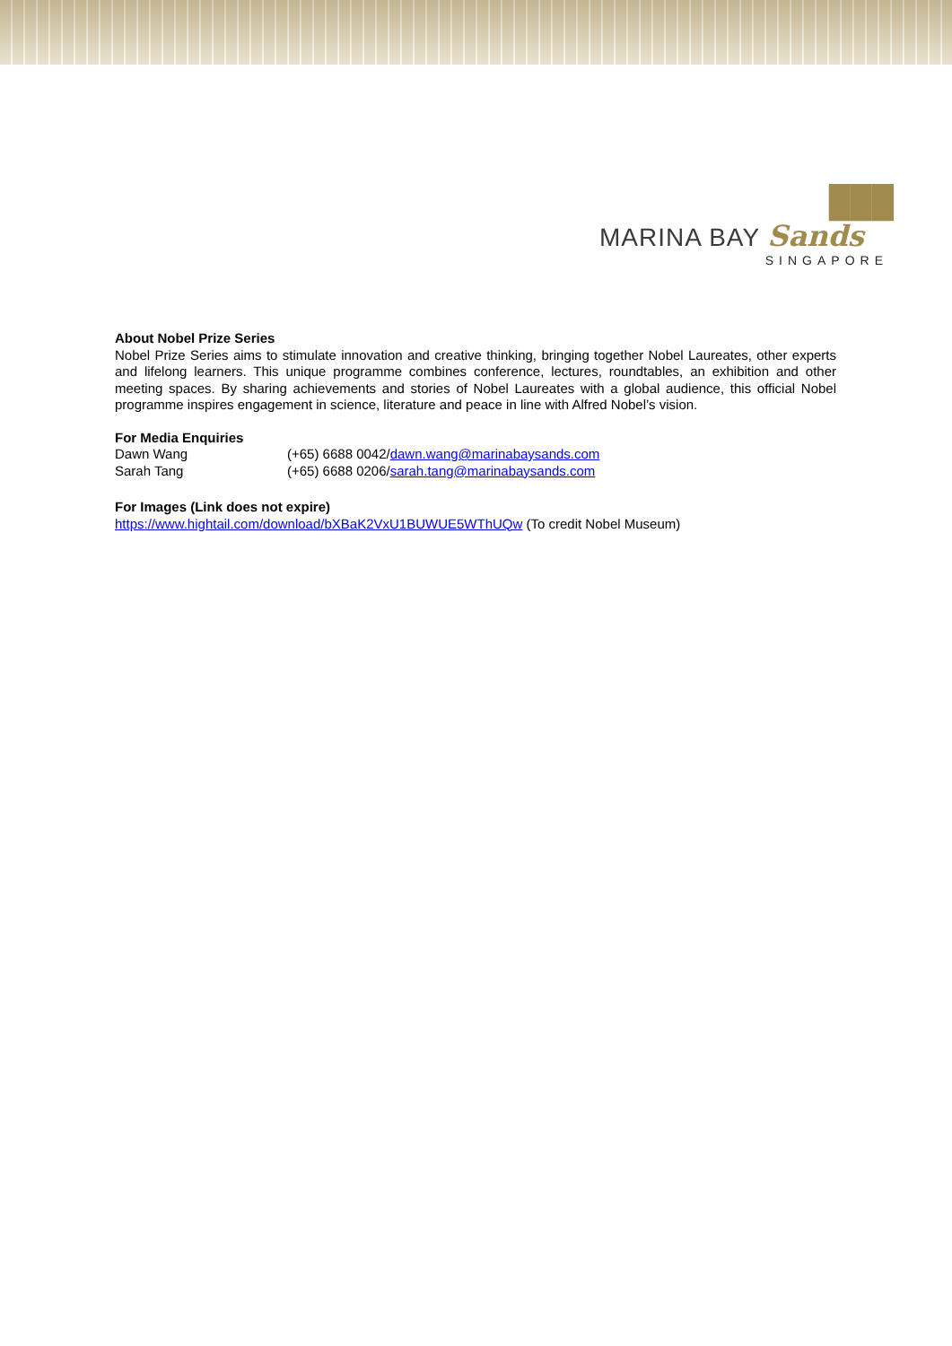███
MARINA BAY Sands
SINGAPORE
About Nobel Prize Series
Nobel Prize Series aims to stimulate innovation and creative thinking, bringing together Nobel Laureates, other experts and lifelong learners. This unique programme combines conference, lectures, roundtables, an exhibition and other meeting spaces. By sharing achievements and stories of Nobel Laureates with a global audience, this official Nobel programme inspires engagement in science, literature and peace in line with Alfred Nobel’s vision.
For Media Enquiries
Dawn Wang (+65) 6688 0042/dawn.wang@marinabaysands.com
Sarah Tang (+65) 6688 0206/sarah.tang@marinabaysands.com
For Images (Link does not expire)
https://www.hightail.com/download/bXBaK2VxU1BUWUE5WThUQw (To credit Nobel Museum)